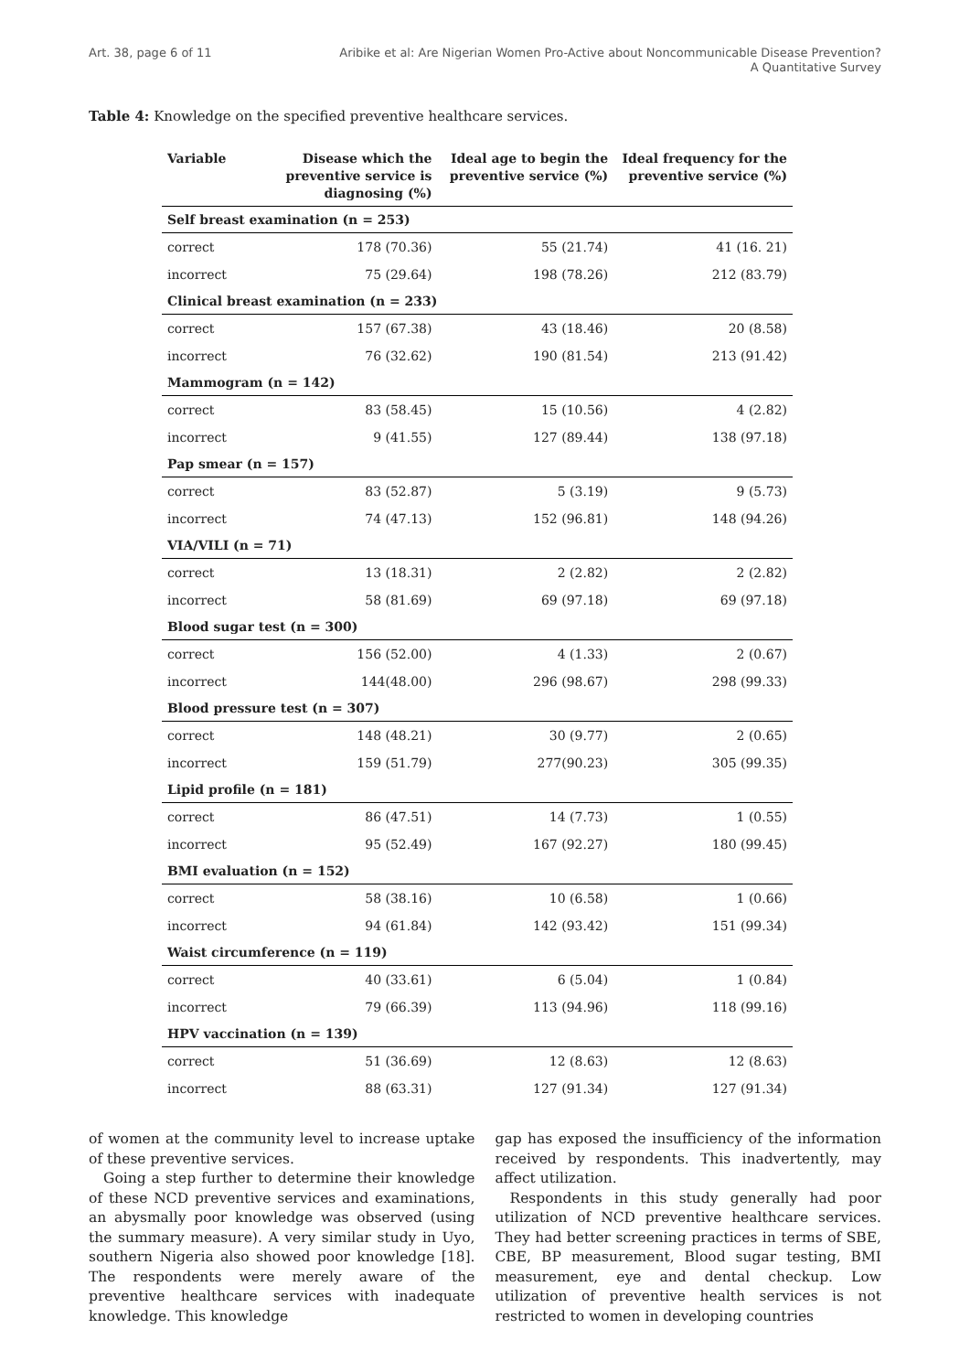Art. 38, page 6 of 11 Aribike et al: Are Nigerian Women Pro-Active about Noncommunicable Disease Prevention?
A Quantitative Survey
Table 4: Knowledge on the specified preventive healthcare services.
| Variable | Disease which the preventive service is diagnosing (%) | Ideal age to begin the preventive service (%) | Ideal frequency for the preventive service (%) |
| --- | --- | --- | --- |
| Self breast examination (n = 253) | | | |
| correct | 178 (70.36) | 55 (21.74) | 41 (16. 21) |
| incorrect | 75 (29.64) | 198 (78.26) | 212 (83.79) |
| Clinical breast examination (n = 233) | | | |
| correct | 157 (67.38) | 43 (18.46) | 20 (8.58) |
| incorrect | 76 (32.62) | 190 (81.54) | 213 (91.42) |
| Mammogram (n = 142) | | | |
| correct | 83 (58.45) | 15 (10.56) | 4 (2.82) |
| incorrect | 9 (41.55) | 127 (89.44) | 138 (97.18) |
| Pap smear (n = 157) | | | |
| correct | 83 (52.87) | 5 (3.19) | 9 (5.73) |
| incorrect | 74 (47.13) | 152 (96.81) | 148 (94.26) |
| VIA/VILI (n = 71) | | | |
| correct | 13 (18.31) | 2 (2.82) | 2 (2.82) |
| incorrect | 58 (81.69) | 69 (97.18) | 69 (97.18) |
| Blood sugar test (n = 300) | | | |
| correct | 156 (52.00) | 4 (1.33) | 2 (0.67) |
| incorrect | 144(48.00) | 296 (98.67) | 298 (99.33) |
| Blood pressure test (n = 307) | | | |
| correct | 148 (48.21) | 30 (9.77) | 2 (0.65) |
| incorrect | 159 (51.79) | 277(90.23) | 305 (99.35) |
| Lipid profile (n = 181) | | | |
| correct | 86 (47.51) | 14 (7.73) | 1 (0.55) |
| incorrect | 95 (52.49) | 167 (92.27) | 180 (99.45) |
| BMI evaluation (n = 152) | | | |
| correct | 58 (38.16) | 10 (6.58) | 1 (0.66) |
| incorrect | 94 (61.84) | 142 (93.42) | 151 (99.34) |
| Waist circumference (n = 119) | | | |
| correct | 40 (33.61) | 6 (5.04) | 1 (0.84) |
| incorrect | 79 (66.39) | 113 (94.96) | 118 (99.16) |
| HPV vaccination (n = 139) | | | |
| correct | 51 (36.69) | 12 (8.63) | 12 (8.63) |
| incorrect | 88 (63.31) | 127 (91.34) | 127 (91.34) |
of women at the community level to increase uptake of these preventive services.
Going a step further to determine their knowledge of these NCD preventive services and examinations, an abysmally poor knowledge was observed (using the summary measure). A very similar study in Uyo, southern Nigeria also showed poor knowledge [18]. The respondents were merely aware of the preventive healthcare services with inadequate knowledge. This knowledge
gap has exposed the insufficiency of the information received by respondents. This inadvertently, may affect utilization.
Respondents in this study generally had poor utilization of NCD preventive healthcare services. They had better screening practices in terms of SBE, CBE, BP measurement, Blood sugar testing, BMI measurement, eye and dental checkup. Low utilization of preventive health services is not restricted to women in developing countries